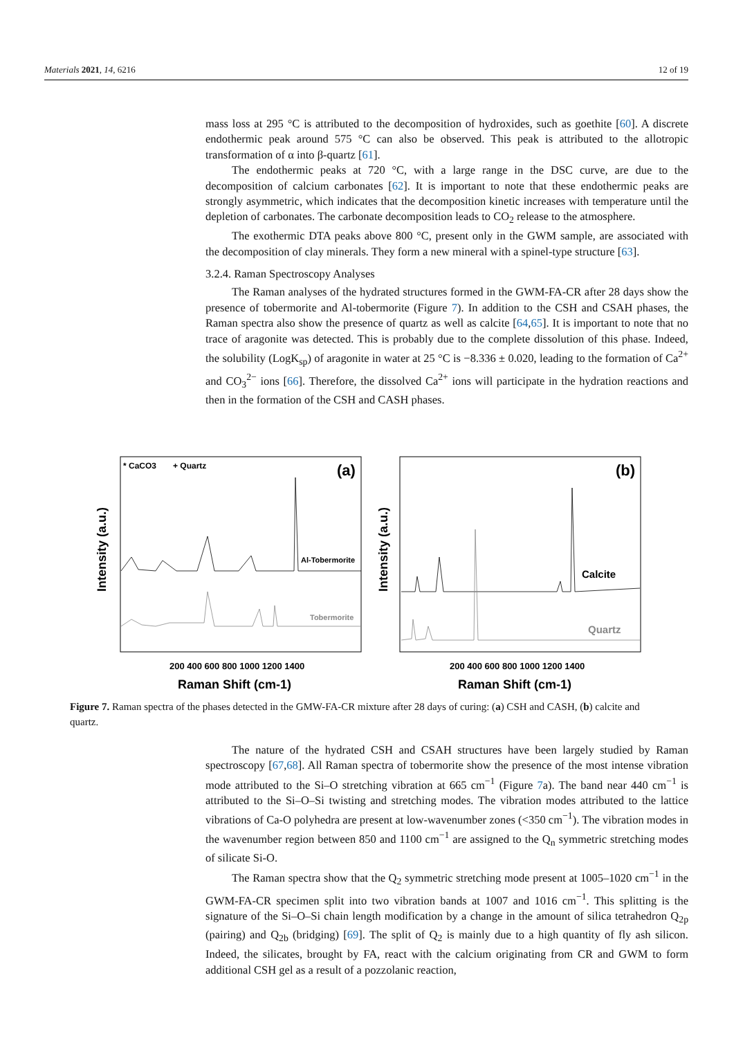Materials 2021, 14, 6216 12 of 19
mass loss at 295 °C is attributed to the decomposition of hydroxides, such as goethite [60]. A discrete endothermic peak around 575 °C can also be observed. This peak is attributed to the allotropic transformation of α into β-quartz [61].
The endothermic peaks at 720 °C, with a large range in the DSC curve, are due to the decomposition of calcium carbonates [62]. It is important to note that these endothermic peaks are strongly asymmetric, which indicates that the decomposition kinetic increases with temperature until the depletion of carbonates. The carbonate decomposition leads to CO<sub>2</sub> release to the atmosphere.
The exothermic DTA peaks above 800 °C, present only in the GWM sample, are associated with the decomposition of clay minerals. They form a new mineral with a spinel-type structure [63].
3.2.4. Raman Spectroscopy Analyses
The Raman analyses of the hydrated structures formed in the GWM-FA-CR after 28 days show the presence of tobermorite and Al-tobermorite (Figure 7). In addition to the CSH and CSAH phases, the Raman spectra also show the presence of quartz as well as calcite [64,65]. It is important to note that no trace of aragonite was detected. This is probably due to the complete dissolution of this phase. Indeed, the solubility (LogK<sub>sp</sub>) of aragonite in water at 25 °C is −8.336 ± 0.020, leading to the formation of Ca<sup>2+</sup> and CO<sub>3</sub><sup>2−</sup> ions [66]. Therefore, the dissolved Ca<sup>2+</sup> ions will participate in the hydration reactions and then in the formation of the CSH and CASH phases.
Intensity (a.u.)
* CaCO3
+ Quartz
(a)
Al-Tobermorite
Tobermorite
200 400 600 800 1000 1200 1400
Raman Shift (cm-1)
Intensity (a.u.)
(b)
Calcite
Quartz
200 400 600 800 1000 1200 1400
Raman Shift (cm-1)
Figure 7. Raman spectra of the phases detected in the GMW-FA-CR mixture after 28 days of curing: (a) CSH and CASH, (b) calcite and quartz.
The nature of the hydrated CSH and CSAH structures have been largely studied by Raman spectroscopy [67,68]. All Raman spectra of tobermorite show the presence of the most intense vibration mode attributed to the Si–O stretching vibration at 665 cm<sup>−1</sup> (Figure 7a). The band near 440 cm<sup>−1</sup> is attributed to the Si–O–Si twisting and stretching modes. The vibration modes attributed to the lattice vibrations of Ca-O polyhedra are present at low-wavenumber zones (<350 cm<sup>−1</sup>). The vibration modes in the wavenumber region between 850 and 1100 cm<sup>−1</sup> are assigned to the Q<sub>n</sub> symmetric stretching modes of silicate Si-O.
The Raman spectra show that the Q<sub>2</sub> symmetric stretching mode present at 1005–1020 cm<sup>−1</sup> in the GWM-FA-CR specimen split into two vibration bands at 1007 and 1016 cm<sup>−1</sup>. This splitting is the signature of the Si–O–Si chain length modification by a change in the amount of silica tetrahedron Q<sub>2p</sub> (pairing) and Q<sub>2b</sub> (bridging) [69]. The split of Q<sub>2</sub> is mainly due to a high quantity of fly ash silicon. Indeed, the silicates, brought by FA, react with the calcium originating from CR and GWM to form additional CSH gel as a result of a pozzolanic reaction,